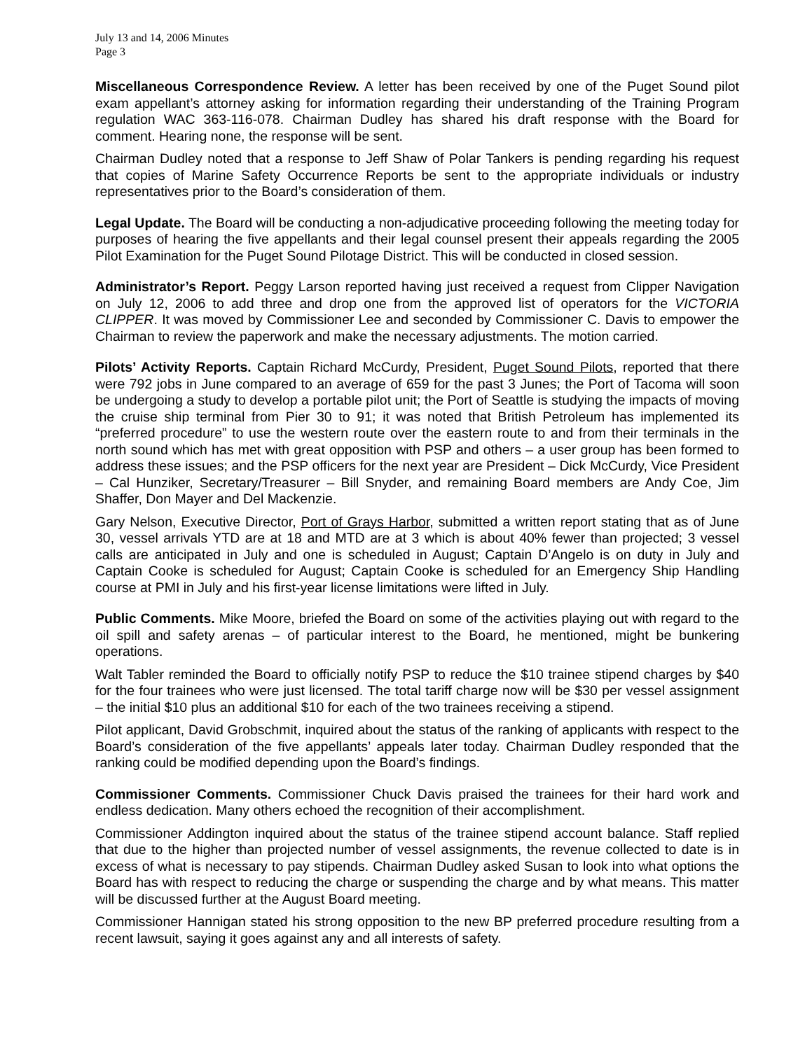July 13 and 14, 2006 Minutes
Page 3
Miscellaneous Correspondence Review. A letter has been received by one of the Puget Sound pilot exam appellant’s attorney asking for information regarding their understanding of the Training Program regulation WAC 363-116-078. Chairman Dudley has shared his draft response with the Board for comment. Hearing none, the response will be sent.
Chairman Dudley noted that a response to Jeff Shaw of Polar Tankers is pending regarding his request that copies of Marine Safety Occurrence Reports be sent to the appropriate individuals or industry representatives prior to the Board’s consideration of them.
Legal Update. The Board will be conducting a non-adjudicative proceeding following the meeting today for purposes of hearing the five appellants and their legal counsel present their appeals regarding the 2005 Pilot Examination for the Puget Sound Pilotage District. This will be conducted in closed session.
Administrator’s Report. Peggy Larson reported having just received a request from Clipper Navigation on July 12, 2006 to add three and drop one from the approved list of operators for the VICTORIA CLIPPER. It was moved by Commissioner Lee and seconded by Commissioner C. Davis to empower the Chairman to review the paperwork and make the necessary adjustments. The motion carried.
Pilots’ Activity Reports. Captain Richard McCurdy, President, Puget Sound Pilots, reported that there were 792 jobs in June compared to an average of 659 for the past 3 Junes; the Port of Tacoma will soon be undergoing a study to develop a portable pilot unit; the Port of Seattle is studying the impacts of moving the cruise ship terminal from Pier 30 to 91; it was noted that British Petroleum has implemented its “preferred procedure” to use the western route over the eastern route to and from their terminals in the north sound which has met with great opposition with PSP and others – a user group has been formed to address these issues; and the PSP officers for the next year are President – Dick McCurdy, Vice President – Cal Hunziker, Secretary/Treasurer – Bill Snyder, and remaining Board members are Andy Coe, Jim Shaffer, Don Mayer and Del Mackenzie.
Gary Nelson, Executive Director, Port of Grays Harbor, submitted a written report stating that as of June 30, vessel arrivals YTD are at 18 and MTD are at 3 which is about 40% fewer than projected; 3 vessel calls are anticipated in July and one is scheduled in August; Captain D’Angelo is on duty in July and Captain Cooke is scheduled for August; Captain Cooke is scheduled for an Emergency Ship Handling course at PMI in July and his first-year license limitations were lifted in July.
Public Comments. Mike Moore, briefed the Board on some of the activities playing out with regard to the oil spill and safety arenas – of particular interest to the Board, he mentioned, might be bunkering operations.
Walt Tabler reminded the Board to officially notify PSP to reduce the $10 trainee stipend charges by $40 for the four trainees who were just licensed. The total tariff charge now will be $30 per vessel assignment – the initial $10 plus an additional $10 for each of the two trainees receiving a stipend.
Pilot applicant, David Grobschmit, inquired about the status of the ranking of applicants with respect to the Board’s consideration of the five appellants’ appeals later today. Chairman Dudley responded that the ranking could be modified depending upon the Board’s findings.
Commissioner Comments. Commissioner Chuck Davis praised the trainees for their hard work and endless dedication. Many others echoed the recognition of their accomplishment.
Commissioner Addington inquired about the status of the trainee stipend account balance. Staff replied that due to the higher than projected number of vessel assignments, the revenue collected to date is in excess of what is necessary to pay stipends. Chairman Dudley asked Susan to look into what options the Board has with respect to reducing the charge or suspending the charge and by what means. This matter will be discussed further at the August Board meeting.
Commissioner Hannigan stated his strong opposition to the new BP preferred procedure resulting from a recent lawsuit, saying it goes against any and all interests of safety.